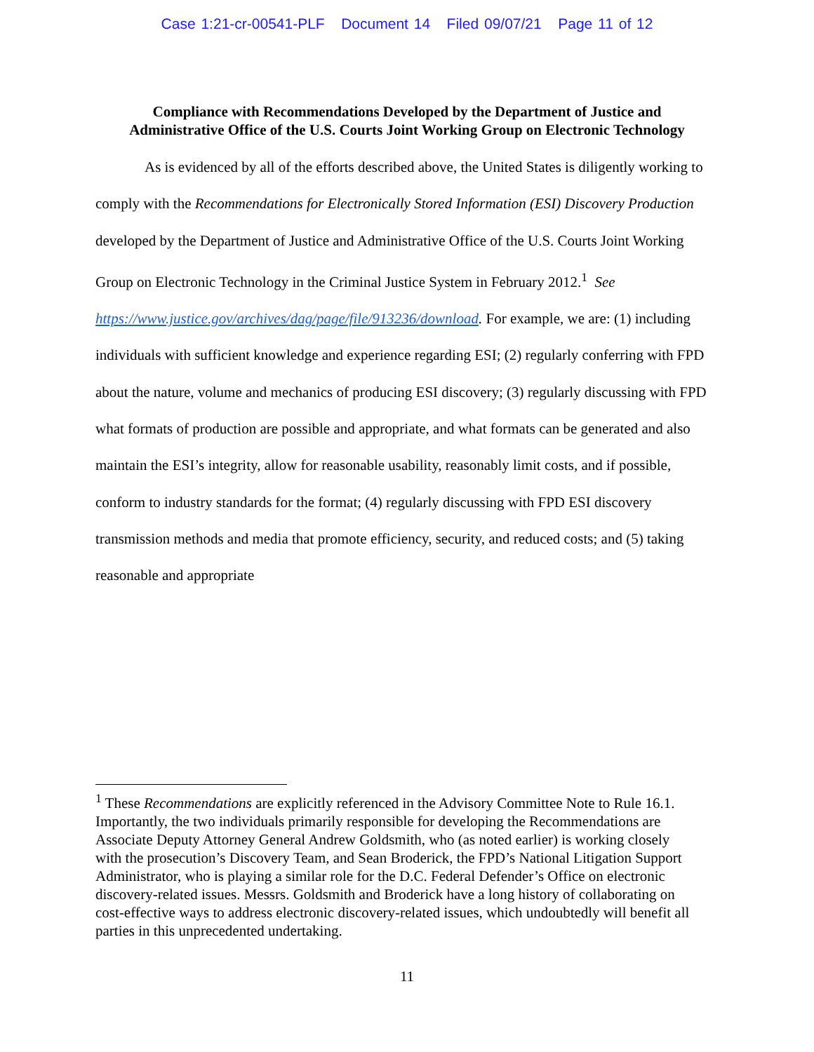Case 1:21-cr-00541-PLF Document 14 Filed 09/07/21 Page 11 of 12
Compliance with Recommendations Developed by the Department of Justice and
Administrative Office of the U.S. Courts Joint Working Group on Electronic Technology
As is evidenced by all of the efforts described above, the United States is diligently working to comply with the Recommendations for Electronically Stored Information (ESI) Discovery Production developed by the Department of Justice and Administrative Office of the U.S. Courts Joint Working Group on Electronic Technology in the Criminal Justice System in February 2012.<sup>1</sup> See https://www.justice.gov/archives/dag/page/file/913236/download. For example, we are: (1) including individuals with sufficient knowledge and experience regarding ESI; (2) regularly conferring with FPD about the nature, volume and mechanics of producing ESI discovery; (3) regularly discussing with FPD what formats of production are possible and appropriate, and what formats can be generated and also maintain the ESI’s integrity, allow for reasonable usability, reasonably limit costs, and if possible, conform to industry standards for the format; (4) regularly discussing with FPD ESI discovery transmission methods and media that promote efficiency, security, and reduced costs; and (5) taking reasonable and appropriate
<sup>1</sup> These Recommendations are explicitly referenced in the Advisory Committee Note to Rule 16.1. Importantly, the two individuals primarily responsible for developing the Recommendations are Associate Deputy Attorney General Andrew Goldsmith, who (as noted earlier) is working closely with the prosecution’s Discovery Team, and Sean Broderick, the FPD’s National Litigation Support Administrator, who is playing a similar role for the D.C. Federal Defender’s Office on electronic discovery-related issues. Messrs. Goldsmith and Broderick have a long history of collaborating on cost-effective ways to address electronic discovery-related issues, which undoubtedly will benefit all parties in this unprecedented undertaking.
11